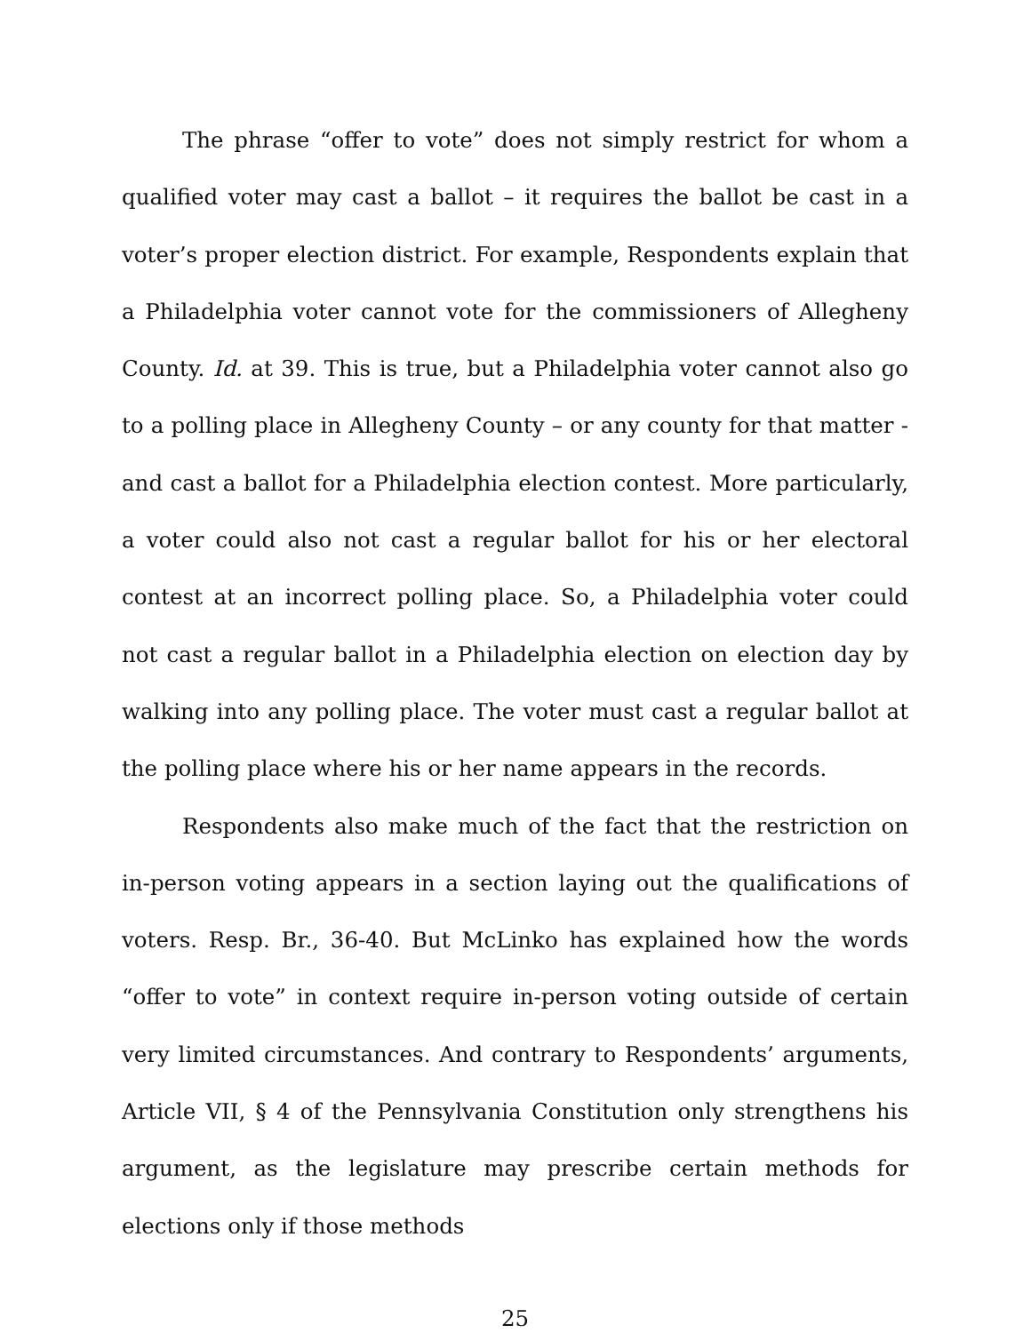The phrase “offer to vote” does not simply restrict for whom a qualified voter may cast a ballot – it requires the ballot be cast in a voter’s proper election district. For example, Respondents explain that a Philadelphia voter cannot vote for the commissioners of Allegheny County. Id. at 39. This is true, but a Philadelphia voter cannot also go to a polling place in Allegheny County – or any county for that matter - and cast a ballot for a Philadelphia election contest. More particularly, a voter could also not cast a regular ballot for his or her electoral contest at an incorrect polling place. So, a Philadelphia voter could not cast a regular ballot in a Philadelphia election on election day by walking into any polling place. The voter must cast a regular ballot at the polling place where his or her name appears in the records.
Respondents also make much of the fact that the restriction on in-person voting appears in a section laying out the qualifications of voters. Resp. Br., 36-40. But McLinko has explained how the words “offer to vote” in context require in-person voting outside of certain very limited circumstances. And contrary to Respondents’ arguments, Article VII, § 4 of the Pennsylvania Constitution only strengthens his argument, as the legislature may prescribe certain methods for elections only if those methods
25